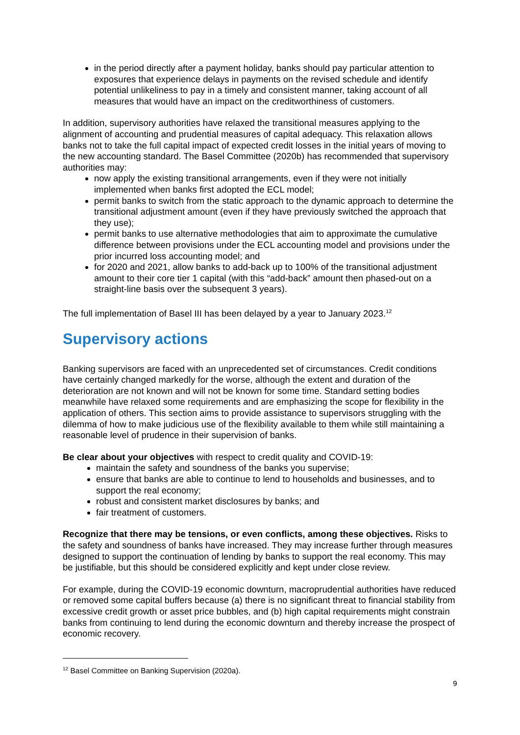in the period directly after a payment holiday, banks should pay particular attention to exposures that experience delays in payments on the revised schedule and identify potential unlikeliness to pay in a timely and consistent manner, taking account of all measures that would have an impact on the creditworthiness of customers.
In addition, supervisory authorities have relaxed the transitional measures applying to the alignment of accounting and prudential measures of capital adequacy. This relaxation allows banks not to take the full capital impact of expected credit losses in the initial years of moving to the new accounting standard. The Basel Committee (2020b) has recommended that supervisory authorities may:
now apply the existing transitional arrangements, even if they were not initially implemented when banks first adopted the ECL model;
permit banks to switch from the static approach to the dynamic approach to determine the transitional adjustment amount (even if they have previously switched the approach that they use);
permit banks to use alternative methodologies that aim to approximate the cumulative difference between provisions under the ECL accounting model and provisions under the prior incurred loss accounting model; and
for 2020 and 2021, allow banks to add-back up to 100% of the transitional adjustment amount to their core tier 1 capital (with this “add-back” amount then phased-out on a straight-line basis over the subsequent 3 years).
The full implementation of Basel III has been delayed by a year to January 2023.<sup>12</sup>
Supervisory actions
Banking supervisors are faced with an unprecedented set of circumstances. Credit conditions have certainly changed markedly for the worse, although the extent and duration of the deterioration are not known and will not be known for some time. Standard setting bodies meanwhile have relaxed some requirements and are emphasizing the scope for flexibility in the application of others. This section aims to provide assistance to supervisors struggling with the dilemma of how to make judicious use of the flexibility available to them while still maintaining a reasonable level of prudence in their supervision of banks.
Be clear about your objectives with respect to credit quality and COVID-19:
maintain the safety and soundness of the banks you supervise;
ensure that banks are able to continue to lend to households and businesses, and to support the real economy;
robust and consistent market disclosures by banks; and
fair treatment of customers.
Recognize that there may be tensions, or even conflicts, among these objectives. Risks to the safety and soundness of banks have increased. They may increase further through measures designed to support the continuation of lending by banks to support the real economy. This may be justifiable, but this should be considered explicitly and kept under close review.
For example, during the COVID-19 economic downturn, macroprudential authorities have reduced or removed some capital buffers because (a) there is no significant threat to financial stability from excessive credit growth or asset price bubbles, and (b) high capital requirements might constrain banks from continuing to lend during the economic downturn and thereby increase the prospect of economic recovery.
<sup>12</sup> Basel Committee on Banking Supervision (2020a).
9